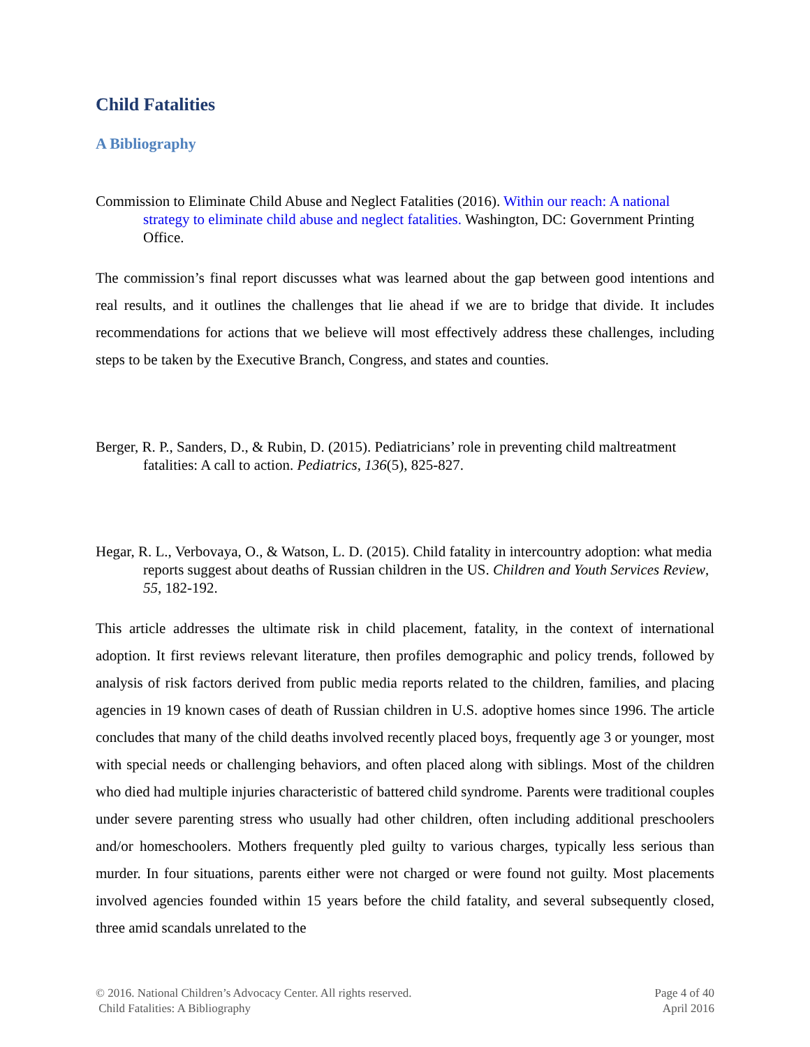Child Fatalities
A Bibliography
Commission to Eliminate Child Abuse and Neglect Fatalities (2016). Within our reach: A national strategy to eliminate child abuse and neglect fatalities. Washington, DC: Government Printing Office.
The commission’s final report discusses what was learned about the gap between good intentions and real results, and it outlines the challenges that lie ahead if we are to bridge that divide. It includes recommendations for actions that we believe will most effectively address these challenges, including steps to be taken by the Executive Branch, Congress, and states and counties.
Berger, R. P., Sanders, D., & Rubin, D. (2015). Pediatricians’ role in preventing child maltreatment fatalities: A call to action. Pediatrics, 136(5), 825-827.
Hegar, R. L., Verbovaya, O., & Watson, L. D. (2015). Child fatality in intercountry adoption: what media reports suggest about deaths of Russian children in the US. Children and Youth Services Review, 55, 182-192.
This article addresses the ultimate risk in child placement, fatality, in the context of international adoption. It first reviews relevant literature, then profiles demographic and policy trends, followed by analysis of risk factors derived from public media reports related to the children, families, and placing agencies in 19 known cases of death of Russian children in U.S. adoptive homes since 1996. The article concludes that many of the child deaths involved recently placed boys, frequently age 3 or younger, most with special needs or challenging behaviors, and often placed along with siblings. Most of the children who died had multiple injuries characteristic of battered child syndrome. Parents were traditional couples under severe parenting stress who usually had other children, often including additional preschoolers and/or homeschoolers. Mothers frequently pled guilty to various charges, typically less serious than murder. In four situations, parents either were not charged or were found not guilty. Most placements involved agencies founded within 15 years before the child fatality, and several subsequently closed, three amid scandals unrelated to the
© 2016. National Children’s Advocacy Center. All rights reserved.
Child Fatalities: A Bibliography
Page 4 of 40
April 2016